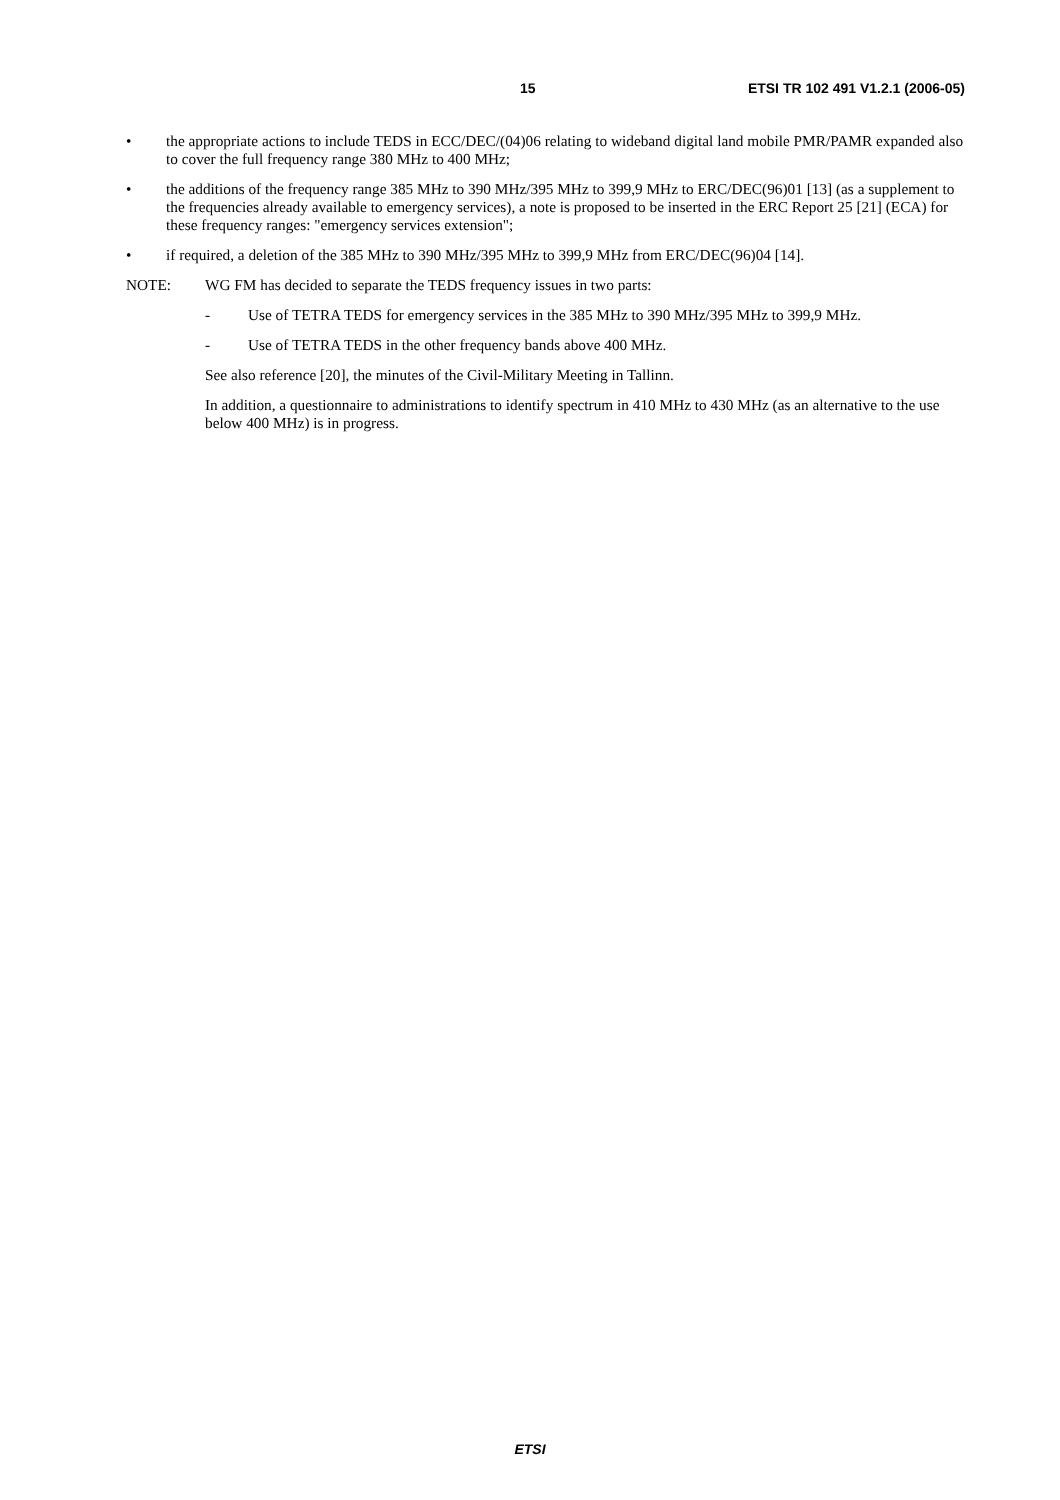15 ETSI TR 102 491 V1.2.1 (2006-05)
• the appropriate actions to include TEDS in ECC/DEC/(04)06 relating to wideband digital land mobile PMR/PAMR expanded also to cover the full frequency range 380 MHz to 400 MHz;
• the additions of the frequency range 385 MHz to 390 MHz/395 MHz to 399,9 MHz to ERC/DEC(96)01 [13] (as a supplement to the frequencies already available to emergency services), a note is proposed to be inserted in the ERC Report 25 [21] (ECA) for these frequency ranges: "emergency services extension";
• if required, a deletion of the 385 MHz to 390 MHz/395 MHz to 399,9 MHz from ERC/DEC(96)04 [14].
NOTE: WG FM has decided to separate the TEDS frequency issues in two parts:
- Use of TETRA TEDS for emergency services in the 385 MHz to 390 MHz/395 MHz to 399,9 MHz.
- Use of TETRA TEDS in the other frequency bands above 400 MHz.
See also reference [20], the minutes of the Civil-Military Meeting in Tallinn.
In addition, a questionnaire to administrations to identify spectrum in 410 MHz to 430 MHz (as an alternative to the use below 400 MHz) is in progress.
ETSI